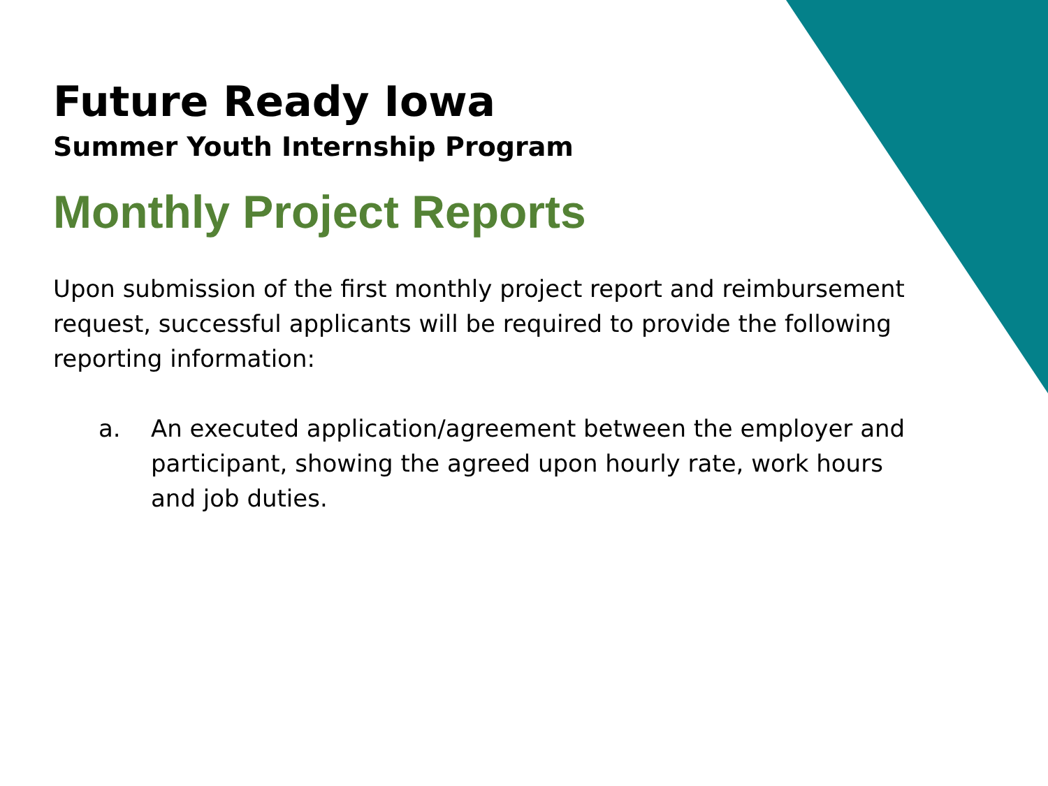Future Ready Iowa
Summer Youth Internship Program
Monthly Project Reports
Upon submission of the first monthly project report and reimbursement request, successful applicants will be required to provide the following reporting information:
a. An executed application/agreement between the employer and participant, showing the agreed upon hourly rate, work hours and job duties.